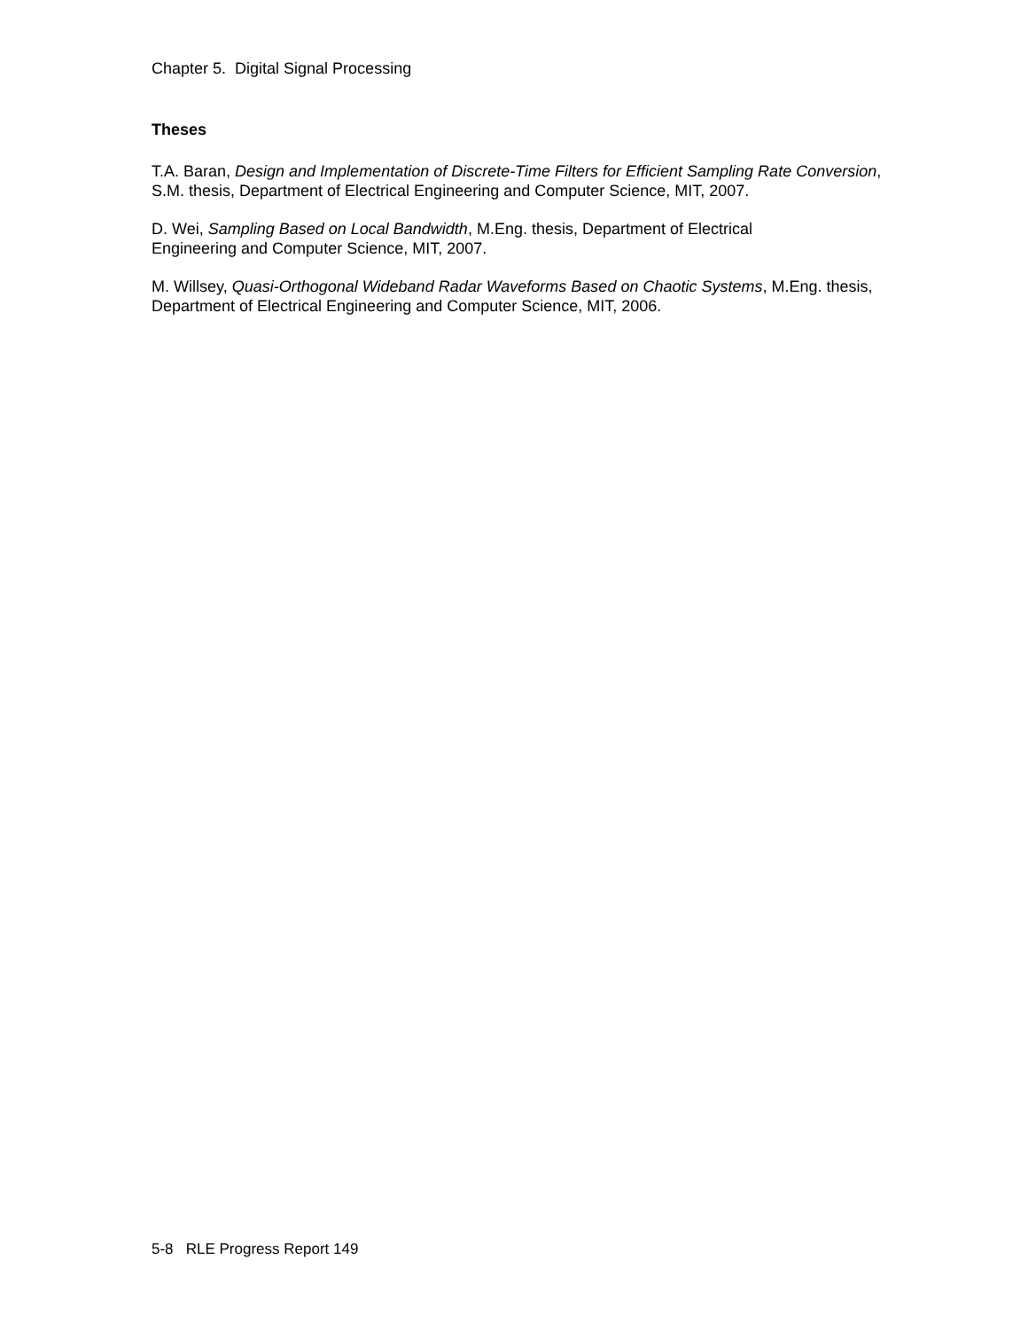Chapter 5. Digital Signal Processing
Theses
T.A. Baran, Design and Implementation of Discrete-Time Filters for Efficient Sampling Rate Conversion, S.M. thesis, Department of Electrical Engineering and Computer Science, MIT, 2007.
D. Wei, Sampling Based on Local Bandwidth, M.Eng. thesis, Department of Electrical
Engineering and Computer Science, MIT, 2007.
M. Willsey, Quasi-Orthogonal Wideband Radar Waveforms Based on Chaotic Systems, M.Eng. thesis, Department of Electrical Engineering and Computer Science, MIT, 2006.
5-8 RLE Progress Report 149